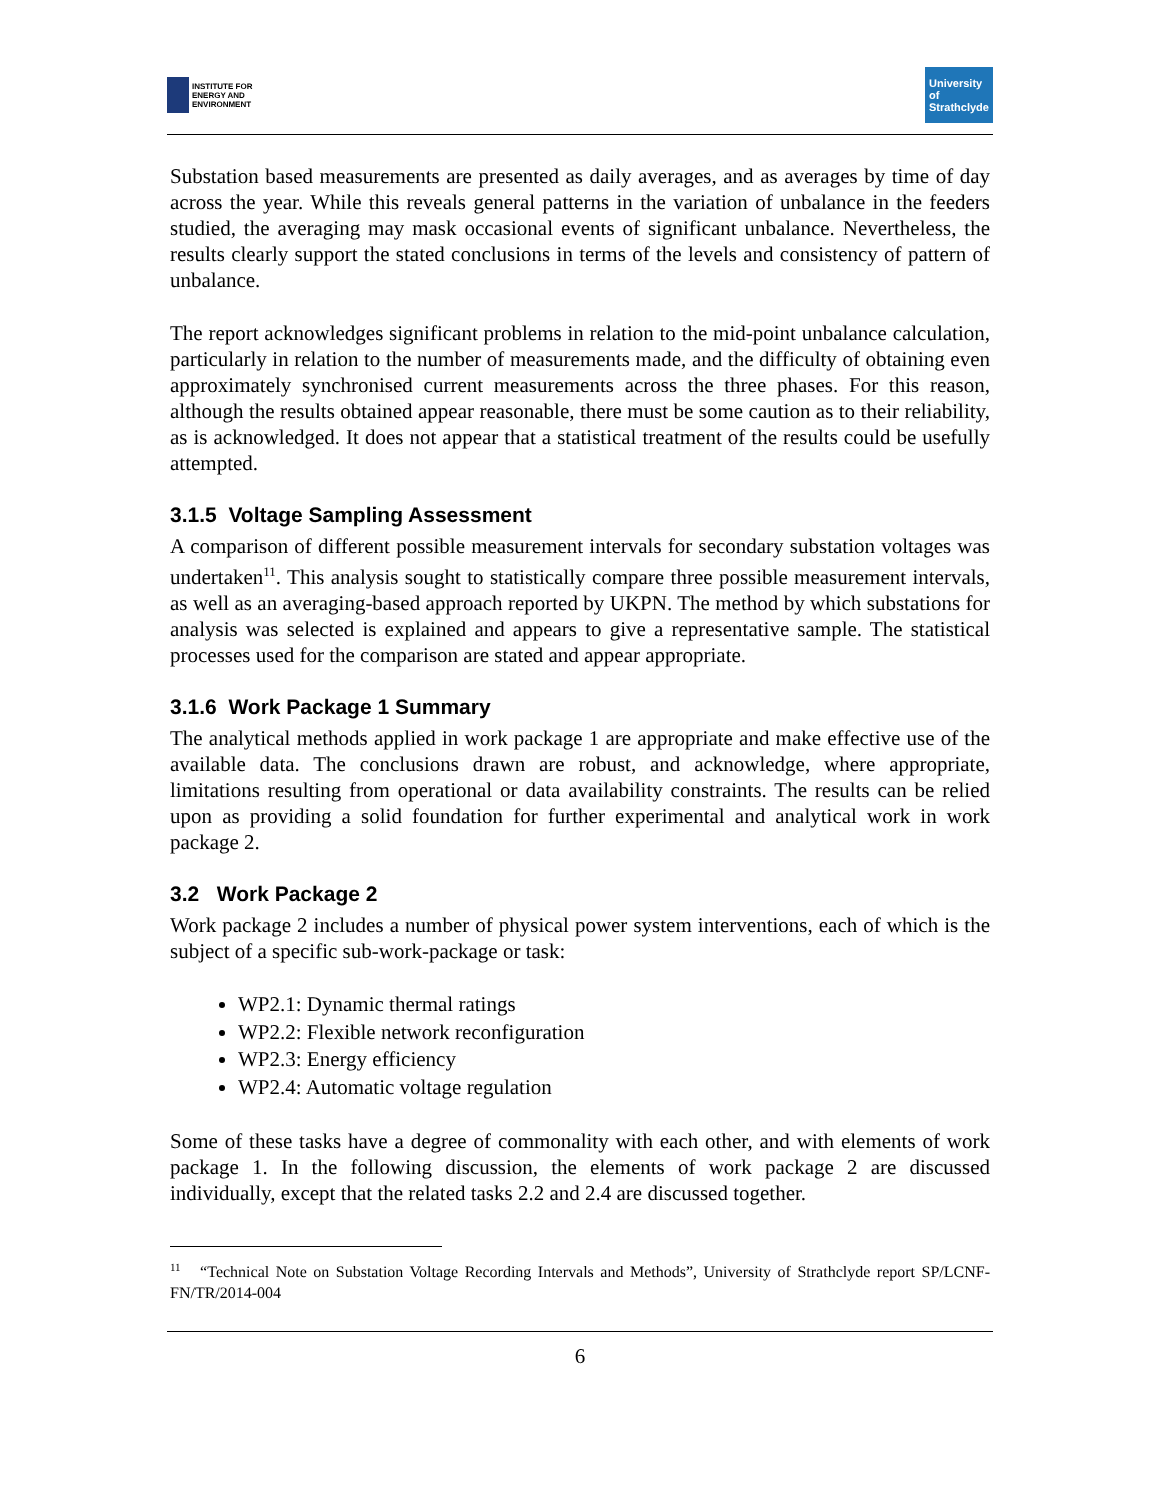INSTITUTE FOR
ENERGY AND
ENVIRONMENT
University of Strathclyde
Substation based measurements are presented as daily averages, and as averages by time of day across the year. While this reveals general patterns in the variation of unbalance in the feeders studied, the averaging may mask occasional events of significant unbalance. Nevertheless, the results clearly support the stated conclusions in terms of the levels and consistency of pattern of unbalance.
The report acknowledges significant problems in relation to the mid-point unbalance calculation, particularly in relation to the number of measurements made, and the difficulty of obtaining even approximately synchronised current measurements across the three phases. For this reason, although the results obtained appear reasonable, there must be some caution as to their reliability, as is acknowledged. It does not appear that a statistical treatment of the results could be usefully attempted.
3.1.5 Voltage Sampling Assessment
A comparison of different possible measurement intervals for secondary substation voltages was undertaken<sup>11</sup>. This analysis sought to statistically compare three possible measurement intervals, as well as an averaging-based approach reported by UKPN. The method by which substations for analysis was selected is explained and appears to give a representative sample. The statistical processes used for the comparison are stated and appear appropriate.
3.1.6 Work Package 1 Summary
The analytical methods applied in work package 1 are appropriate and make effective use of the available data. The conclusions drawn are robust, and acknowledge, where appropriate, limitations resulting from operational or data availability constraints. The results can be relied upon as providing a solid foundation for further experimental and analytical work in work package 2.
3.2 Work Package 2
Work package 2 includes a number of physical power system interventions, each of which is the subject of a specific sub-work-package or task:
WP2.1: Dynamic thermal ratings
WP2.2: Flexible network reconfiguration
WP2.3: Energy efficiency
WP2.4: Automatic voltage regulation
Some of these tasks have a degree of commonality with each other, and with elements of work package 1. In the following discussion, the elements of work package 2 are discussed individually, except that the related tasks 2.2 and 2.4 are discussed together.
<sup>11</sup> “Technical Note on Substation Voltage Recording Intervals and Methods”, University of Strathclyde report SP/LCNF-FN/TR/2014-004
6